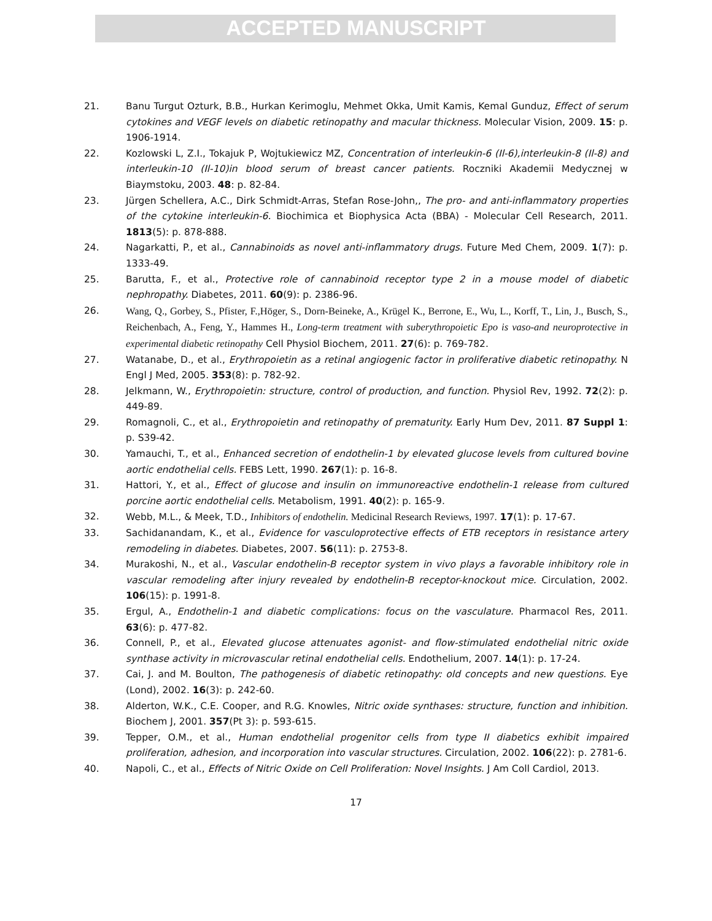ACCEPTED MANUSCRIPT
21. Banu Turgut Ozturk, B.B., Hurkan Kerimoglu, Mehmet Okka, Umit Kamis, Kemal Gunduz, Effect of serum cytokines and VEGF levels on diabetic retinopathy and macular thickness. Molecular Vision, 2009. 15: p. 1906-1914.
22. Kozlowski L, Z.I., Tokajuk P, Wojtukiewicz MZ, Concentration of interleukin-6 (Il-6),interleukin-8 (Il-8) and interleukin-10 (Il-10)in blood serum of breast cancer patients. Roczniki Akademii Medycznej w Biaymstoku, 2003. 48: p. 82-84.
23. Jürgen Schellera, A.C., Dirk Schmidt-Arras, Stefan Rose-John,, The pro- and anti-inflammatory properties of the cytokine interleukin-6. Biochimica et Biophysica Acta (BBA) - Molecular Cell Research, 2011. 1813(5): p. 878-888.
24. Nagarkatti, P., et al., Cannabinoids as novel anti-inflammatory drugs. Future Med Chem, 2009. 1(7): p. 1333-49.
25. Barutta, F., et al., Protective role of cannabinoid receptor type 2 in a mouse model of diabetic nephropathy. Diabetes, 2011. 60(9): p. 2386-96.
26. Wang, Q., Gorbey, S., Pfister, F.,Höger, S., Dorn-Beineke, A., Krügel K., Berrone, E., Wu, L., Korff, T., Lin, J., Busch, S., Reichenbach, A., Feng, Y., Hammes H., Long-term treatment with suberythropoietic Epo is vaso-and neuroprotective in experimental diabetic retinopathy Cell Physiol Biochem, 2011. 27(6): p. 769-782.
27. Watanabe, D., et al., Erythropoietin as a retinal angiogenic factor in proliferative diabetic retinopathy. N Engl J Med, 2005. 353(8): p. 782-92.
28. Jelkmann, W., Erythropoietin: structure, control of production, and function. Physiol Rev, 1992. 72(2): p. 449-89.
29. Romagnoli, C., et al., Erythropoietin and retinopathy of prematurity. Early Hum Dev, 2011. 87 Suppl 1: p. S39-42.
30. Yamauchi, T., et al., Enhanced secretion of endothelin-1 by elevated glucose levels from cultured bovine aortic endothelial cells. FEBS Lett, 1990. 267(1): p. 16-8.
31. Hattori, Y., et al., Effect of glucose and insulin on immunoreactive endothelin-1 release from cultured porcine aortic endothelial cells. Metabolism, 1991. 40(2): p. 165-9.
32. Webb, M.L., & Meek, T.D., Inhibitors of endothelin. Medicinal Research Reviews, 1997. 17(1): p. 17-67.
33. Sachidanandam, K., et al., Evidence for vasculoprotective effects of ETB receptors in resistance artery remodeling in diabetes. Diabetes, 2007. 56(11): p. 2753-8.
34. Murakoshi, N., et al., Vascular endothelin-B receptor system in vivo plays a favorable inhibitory role in vascular remodeling after injury revealed by endothelin-B receptor-knockout mice. Circulation, 2002. 106(15): p. 1991-8.
35. Ergul, A., Endothelin-1 and diabetic complications: focus on the vasculature. Pharmacol Res, 2011. 63(6): p. 477-82.
36. Connell, P., et al., Elevated glucose attenuates agonist- and flow-stimulated endothelial nitric oxide synthase activity in microvascular retinal endothelial cells. Endothelium, 2007. 14(1): p. 17-24.
37. Cai, J. and M. Boulton, The pathogenesis of diabetic retinopathy: old concepts and new questions. Eye (Lond), 2002. 16(3): p. 242-60.
38. Alderton, W.K., C.E. Cooper, and R.G. Knowles, Nitric oxide synthases: structure, function and inhibition. Biochem J, 2001. 357(Pt 3): p. 593-615.
39. Tepper, O.M., et al., Human endothelial progenitor cells from type II diabetics exhibit impaired proliferation, adhesion, and incorporation into vascular structures. Circulation, 2002. 106(22): p. 2781-6.
40. Napoli, C., et al., Effects of Nitric Oxide on Cell Proliferation: Novel Insights. J Am Coll Cardiol, 2013.
17